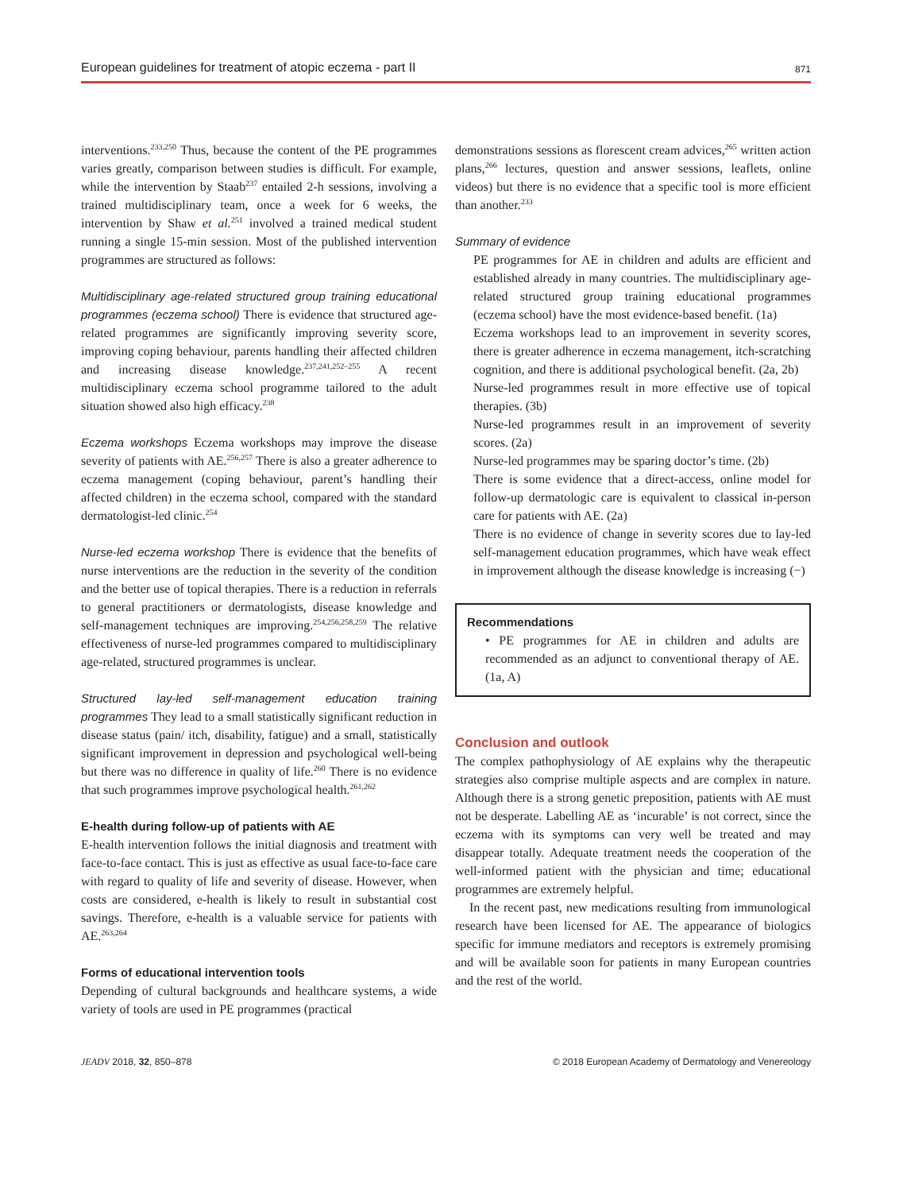European guidelines for treatment of atopic eczema - part II 871
interventions.<sup>233,250</sup> Thus, because the content of the PE programmes varies greatly, comparison between studies is difficult. For example, while the intervention by Staab<sup>237</sup> entailed 2-h sessions, involving a trained multidisciplinary team, once a week for 6 weeks, the intervention by Shaw et al.<sup>251</sup> involved a trained medical student running a single 15-min session. Most of the published intervention programmes are structured as follows:
Multidisciplinary age-related structured group training educational programmes (eczema school) There is evidence that structured age-related programmes are significantly improving severity score, improving coping behaviour, parents handling their affected children and increasing disease knowledge.<sup>237,241,252–255</sup> A recent multidisciplinary eczema school programme tailored to the adult situation showed also high efficacy.<sup>238</sup>
Eczema workshops Eczema workshops may improve the disease severity of patients with AE.<sup>256,257</sup> There is also a greater adherence to eczema management (coping behaviour, parent’s handling their affected children) in the eczema school, compared with the standard dermatologist-led clinic.<sup>254</sup>
Nurse-led eczema workshop There is evidence that the benefits of nurse interventions are the reduction in the severity of the condition and the better use of topical therapies. There is a reduction in referrals to general practitioners or dermatologists, disease knowledge and self-management techniques are improving.<sup>254,256,258,259</sup> The relative effectiveness of nurse-led programmes compared to multidisciplinary age-related, structured programmes is unclear.
Structured lay-led self-management education training programmes They lead to a small statistically significant reduction in disease status (pain/ itch, disability, fatigue) and a small, statistically significant improvement in depression and psychological well-being but there was no difference in quality of life.<sup>260</sup> There is no evidence that such programmes improve psychological health.<sup>261,262</sup>
E-health during follow-up of patients with AE
E-health intervention follows the initial diagnosis and treatment with face-to-face contact. This is just as effective as usual face-to-face care with regard to quality of life and severity of disease. However, when costs are considered, e-health is likely to result in substantial cost savings. Therefore, e-health is a valuable service for patients with AE.<sup>263,264</sup>
Forms of educational intervention tools
Depending of cultural backgrounds and healthcare systems, a wide variety of tools are used in PE programmes (practical
demonstrations sessions as florescent cream advices,<sup>265</sup> written action plans,<sup>266</sup> lectures, question and answer sessions, leaflets, online videos) but there is no evidence that a specific tool is more efficient than another.<sup>233</sup>
Summary of evidence
PE programmes for AE in children and adults are efficient and established already in many countries. The multidisciplinary age-related structured group training educational programmes (eczema school) have the most evidence-based benefit. (1a)
Eczema workshops lead to an improvement in severity scores, there is greater adherence in eczema management, itch-scratching cognition, and there is additional psychological benefit. (2a, 2b)
Nurse-led programmes result in more effective use of topical therapies. (3b)
Nurse-led programmes result in an improvement of severity scores. (2a)
Nurse-led programmes may be sparing doctor’s time. (2b)
There is some evidence that a direct-access, online model for follow-up dermatologic care is equivalent to classical in-person care for patients with AE. (2a)
There is no evidence of change in severity scores due to lay-led self-management education programmes, which have weak effect in improvement although the disease knowledge is increasing (−)
Recommendations
• PE programmes for AE in children and adults are recommended as an adjunct to conventional therapy of AE. (1a, A)
Conclusion and outlook
The complex pathophysiology of AE explains why the therapeutic strategies also comprise multiple aspects and are complex in nature. Although there is a strong genetic preposition, patients with AE must not be desperate. Labelling AE as ‘incurable’ is not correct, since the eczema with its symptoms can very well be treated and may disappear totally. Adequate treatment needs the cooperation of the well-informed patient with the physician and time; educational programmes are extremely helpful.
In the recent past, new medications resulting from immunological research have been licensed for AE. The appearance of biologics specific for immune mediators and receptors is extremely promising and will be available soon for patients in many European countries and the rest of the world.
JEADV 2018, 32, 850–878 © 2018 European Academy of Dermatology and Venereology